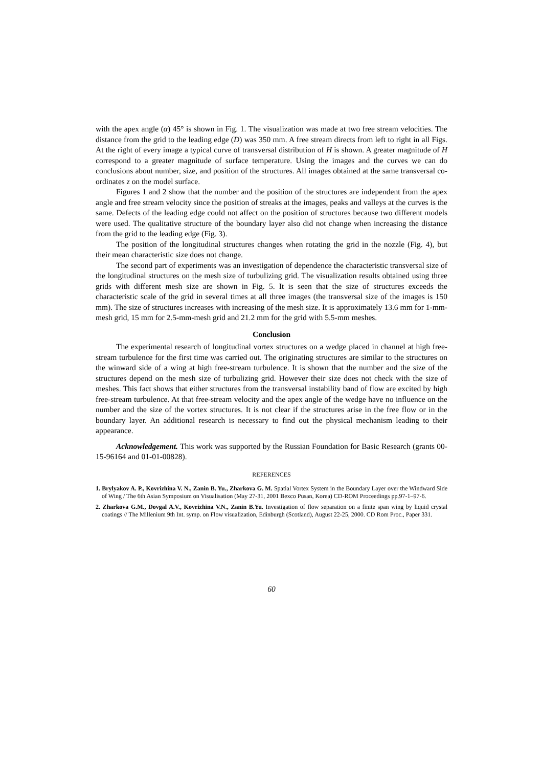with the apex angle (α) 45° is shown in Fig. 1. The visualization was made at two free stream velocities. The distance from the grid to the leading edge (D) was 350 mm. A free stream directs from left to right in all Figs. At the right of every image a typical curve of transversal distribution of H is shown. A greater magnitude of H correspond to a greater magnitude of surface temperature. Using the images and the curves we can do conclusions about number, size, and position of the structures. All images obtained at the same transversal co-ordinates z on the model surface.
Figures 1 and 2 show that the number and the position of the structures are independent from the apex angle and free stream velocity since the position of streaks at the images, peaks and valleys at the curves is the same. Defects of the leading edge could not affect on the position of structures because two different models were used. The qualitative structure of the boundary layer also did not change when increasing the distance from the grid to the leading edge (Fig. 3).
The position of the longitudinal structures changes when rotating the grid in the nozzle (Fig. 4), but their mean characteristic size does not change.
The second part of experiments was an investigation of dependence the characteristic transversal size of the longitudinal structures on the mesh size of turbulizing grid. The visualization results obtained using three grids with different mesh size are shown in Fig. 5. It is seen that the size of structures exceeds the characteristic scale of the grid in several times at all three images (the transversal size of the images is 150 mm). The size of structures increases with increasing of the mesh size. It is approximately 13.6 mm for 1-mm-mesh grid, 15 mm for 2.5-mm-mesh grid and 21.2 mm for the grid with 5.5-mm meshes.
Conclusion
The experimental research of longitudinal vortex structures on a wedge placed in channel at high free-stream turbulence for the first time was carried out. The originating structures are similar to the structures on the winward side of a wing at high free-stream turbulence. It is shown that the number and the size of the structures depend on the mesh size of turbulizing grid. However their size does not check with the size of meshes. This fact shows that either structures from the transversal instability band of flow are excited by high free-stream turbulence. At that free-stream velocity and the apex angle of the wedge have no influence on the number and the size of the vortex structures. It is not clear if the structures arise in the free flow or in the boundary layer. An additional research is necessary to find out the physical mechanism leading to their appearance.
Acknowledgement. This work was supported by the Russian Foundation for Basic Research (grants 00-15-96164 and 01-01-00828).
REFERENCES
1. Brylyakov A. P., Kovrizhina V. N., Zanin B. Yu., Zharkova G. M. Spatial Vortex System in the Boundary Layer over the Windward Side of Wing / The 6th Asian Symposium on Visualisation (May 27-31, 2001 Bexco Pusan, Korea) CD-ROM Proceedings pp.97-1–97-6.
2. Zharkova G.M., Dovgal A.V., Kovrizhina V.N., Zanin B.Yu. Investigation of flow separation on a finite span wing by liquid crystal coatings // The Millenium 9th Int. symp. on Flow visualization, Edinburgh (Scotland), August 22-25, 2000. CD Rom Proc., Paper 331.
60